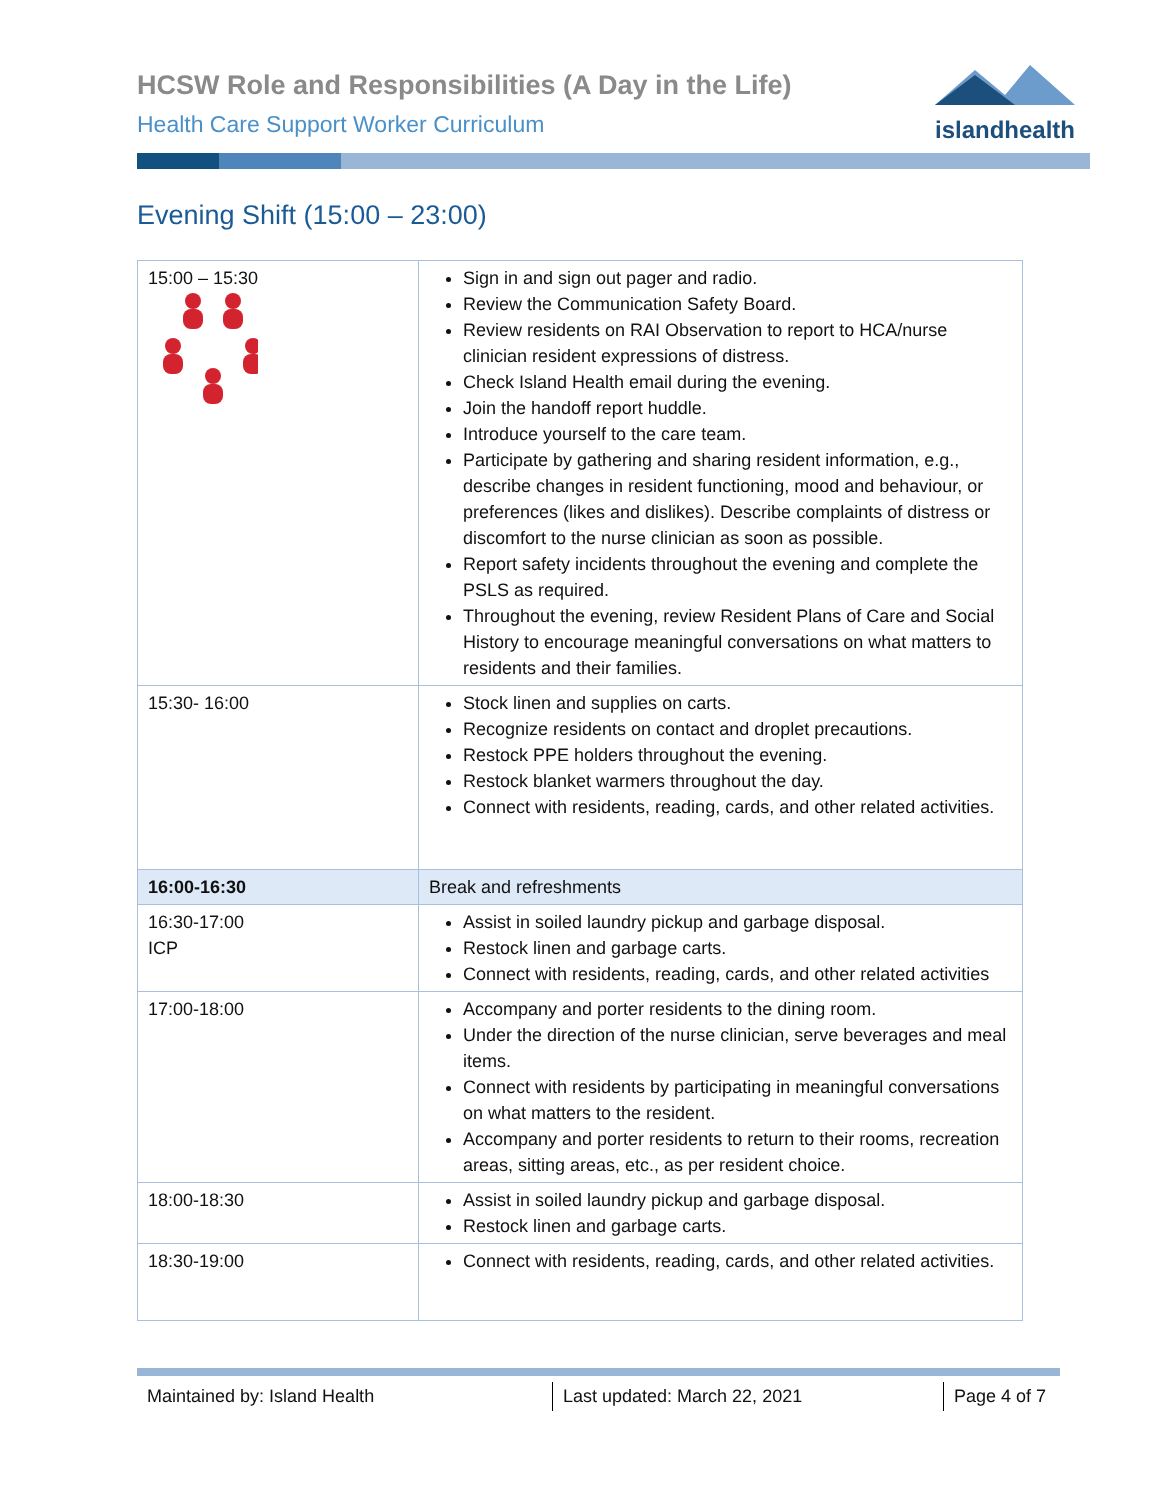HCSW Role and Responsibilities (A Day in the Life)
Health Care Support Worker Curriculum
islandhealth
Evening Shift (15:00 – 23:00)
| 15:00 – 15:30 | Sign in and sign out pager and radio. Review the Communication Safety Board. Review residents on RAI Observation to report to HCA/nurse clinician resident expressions of distress. Check Island Health email during the evening. Join the handoff report huddle. Introduce yourself to the care team. Participate by gathering and sharing resident information, e.g., describe changes in resident functioning, mood and behaviour, or preferences (likes and dislikes). Describe complaints of distress or discomfort to the nurse clinician as soon as possible. Report safety incidents throughout the evening and complete the PSLS as required. Throughout the evening, review Resident Plans of Care and Social History to encourage meaningful conversations on what matters to residents and their families. |
| 15:30- 16:00 | Stock linen and supplies on carts. Recognize residents on contact and droplet precautions. Restock PPE holders throughout the evening. Restock blanket warmers throughout the day. Connect with residents, reading, cards, and other related activities. |
| 16:00-16:30 | Break and refreshments |
| 16:30-17:00 ICP | Assist in soiled laundry pickup and garbage disposal. Restock linen and garbage carts. Connect with residents, reading, cards, and other related activities |
| 17:00-18:00 | Accompany and porter residents to the dining room. Under the direction of the nurse clinician, serve beverages and meal items. Connect with residents by participating in meaningful conversations on what matters to the resident. Accompany and porter residents to return to their rooms, recreation areas, sitting areas, etc., as per resident choice. |
| 18:00-18:30 | Assist in soiled laundry pickup and garbage disposal. Restock linen and garbage carts. |
| 18:30-19:00 | Connect with residents, reading, cards, and other related activities. |
Maintained by: Island Health Last updated: March 22, 2021 Page 4 of 7